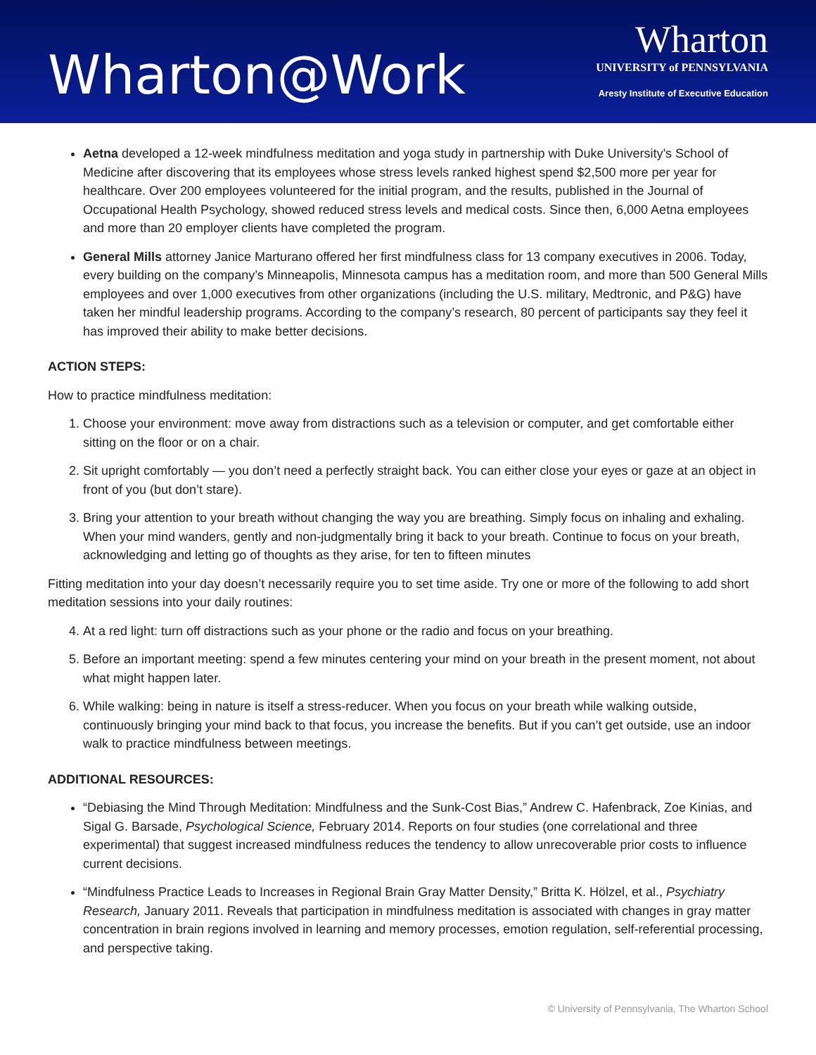Wharton@Work
Wharton
UNIVERSITY of PENNSYLVANIA
Aresty Institute of Executive Education
Aetna developed a 12-week mindfulness meditation and yoga study in partnership with Duke University’s School of Medicine after discovering that its employees whose stress levels ranked highest spend $2,500 more per year for healthcare. Over 200 employees volunteered for the initial program, and the results, published in the Journal of Occupational Health Psychology, showed reduced stress levels and medical costs. Since then, 6,000 Aetna employees and more than 20 employer clients have completed the program.
General Mills attorney Janice Marturano offered her first mindfulness class for 13 company executives in 2006. Today, every building on the company’s Minneapolis, Minnesota campus has a meditation room, and more than 500 General Mills employees and over 1,000 executives from other organizations (including the U.S. military, Medtronic, and P&G) have taken her mindful leadership programs. According to the company’s research, 80 percent of participants say they feel it has improved their ability to make better decisions.
ACTION STEPS:
How to practice mindfulness meditation:
1. Choose your environment: move away from distractions such as a television or computer, and get comfortable either sitting on the floor or on a chair.
2. Sit upright comfortably — you don’t need a perfectly straight back. You can either close your eyes or gaze at an object in front of you (but don’t stare).
3. Bring your attention to your breath without changing the way you are breathing. Simply focus on inhaling and exhaling. When your mind wanders, gently and non-judgmentally bring it back to your breath. Continue to focus on your breath, acknowledging and letting go of thoughts as they arise, for ten to fifteen minutes
Fitting meditation into your day doesn’t necessarily require you to set time aside. Try one or more of the following to add short meditation sessions into your daily routines:
4. At a red light: turn off distractions such as your phone or the radio and focus on your breathing.
5. Before an important meeting: spend a few minutes centering your mind on your breath in the present moment, not about what might happen later.
6. While walking: being in nature is itself a stress-reducer. When you focus on your breath while walking outside, continuously bringing your mind back to that focus, you increase the benefits. But if you can’t get outside, use an indoor walk to practice mindfulness between meetings.
ADDITIONAL RESOURCES:
“Debiasing the Mind Through Meditation: Mindfulness and the Sunk-Cost Bias,” Andrew C. Hafenbrack, Zoe Kinias, and Sigal G. Barsade, Psychological Science, February 2014. Reports on four studies (one correlational and three experimental) that suggest increased mindfulness reduces the tendency to allow unrecoverable prior costs to influence current decisions.
“Mindfulness Practice Leads to Increases in Regional Brain Gray Matter Density,” Britta K. Hölzel, et al., Psychiatry Research, January 2011. Reveals that participation in mindfulness meditation is associated with changes in gray matter concentration in brain regions involved in learning and memory processes, emotion regulation, self-referential processing, and perspective taking.
© University of Pennsylvania, The Wharton School